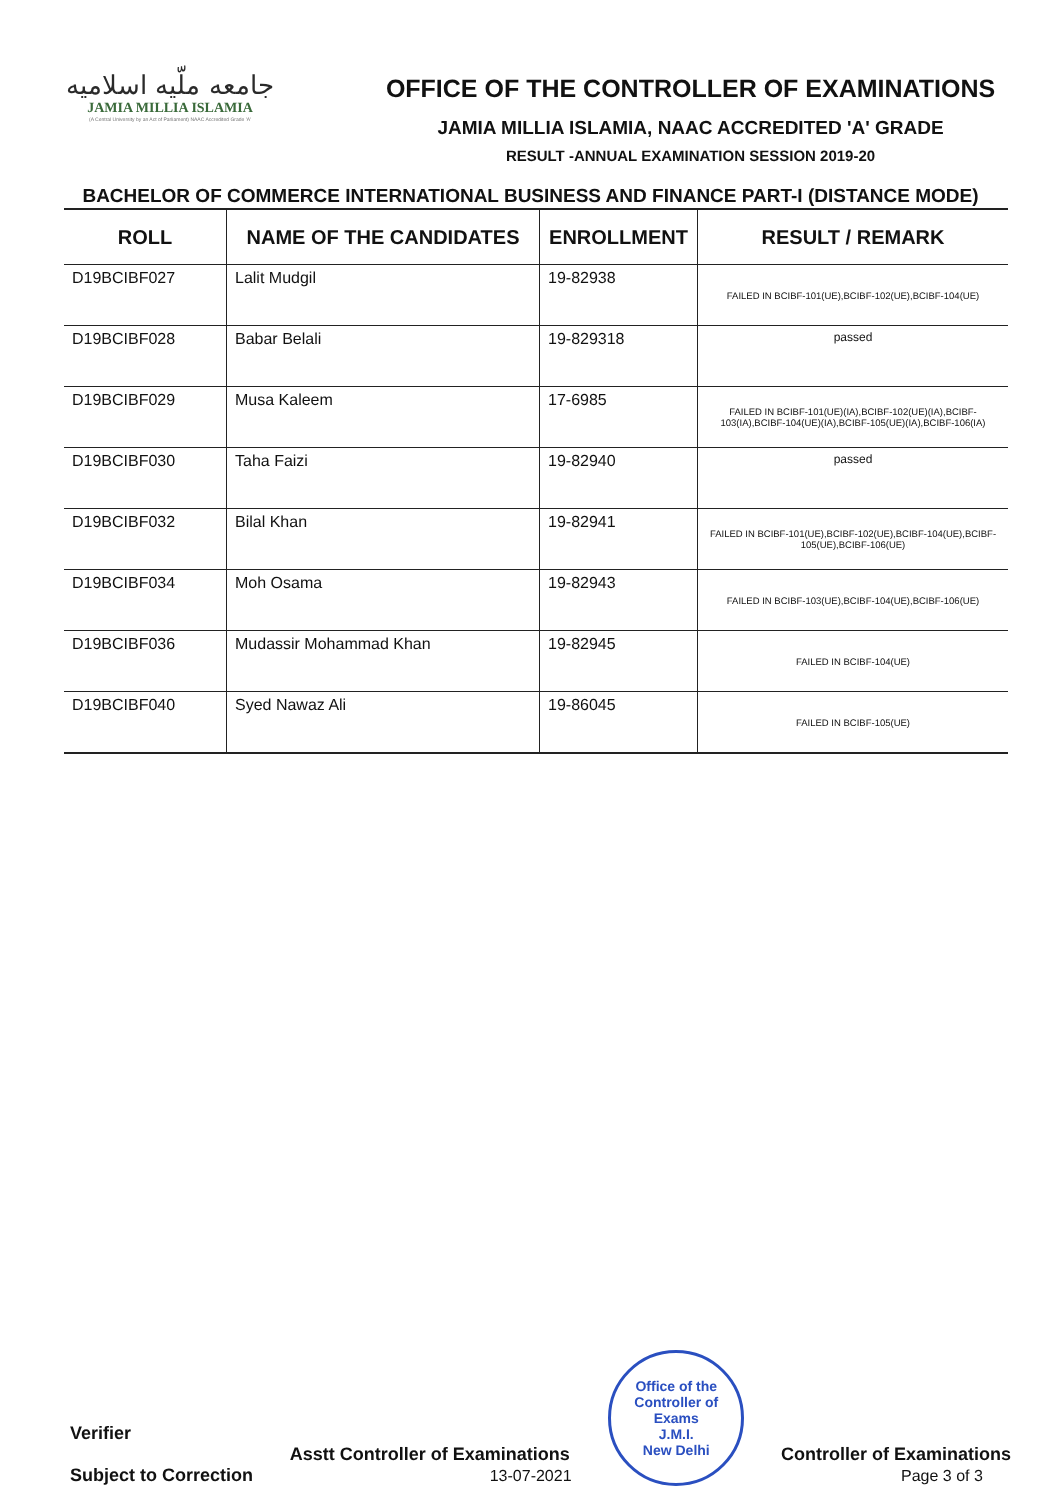جامعه ملّیه اسلامیه
JAMIA MILLIA ISLAMIA
(A Central University by an Act of Parliament) NAAC Accredited Grade 'A'
OFFICE OF THE CONTROLLER OF EXAMINATIONS
JAMIA MILLIA ISLAMIA, NAAC ACCREDITED 'A' GRADE
RESULT -ANNUAL EXAMINATION SESSION 2019-20
BACHELOR OF COMMERCE INTERNATIONAL BUSINESS AND FINANCE PART-I (DISTANCE MODE)
| ROLL | NAME OF THE CANDIDATES | ENROLLMENT | RESULT / REMARK |
| --- | --- | --- | --- |
| D19BCIBF027 | Lalit Mudgil | 19-82938 | FAILED IN BCIBF-101(UE),BCIBF-102(UE),BCIBF-104(UE) |
| D19BCIBF028 | Babar Belali | 19-829318 | passed |
| D19BCIBF029 | Musa Kaleem | 17-6985 | FAILED IN BCIBF-101(UE)(IA),BCIBF-102(UE)(IA),BCIBF-103(IA),BCIBF-104(UE)(IA),BCIBF-105(UE)(IA),BCIBF-106(IA) |
| D19BCIBF030 | Taha Faizi | 19-82940 | passed |
| D19BCIBF032 | Bilal Khan | 19-82941 | FAILED IN BCIBF-101(UE),BCIBF-102(UE),BCIBF-104(UE),BCIBF-105(UE),BCIBF-106(UE) |
| D19BCIBF034 | Moh Osama | 19-82943 | FAILED IN BCIBF-103(UE),BCIBF-104(UE),BCIBF-106(UE) |
| D19BCIBF036 | Mudassir Mohammad Khan | 19-82945 | FAILED IN BCIBF-104(UE) |
| D19BCIBF040 | Syed Nawaz Ali | 19-86045 | FAILED IN BCIBF-105(UE) |
Verifier
Subject to Correction
Asstt Controller of Examinations
13-07-2021
Office of the Controller of Exams
J.M.I.
New Delhi
Controller of Examinations
Page 3 of 3